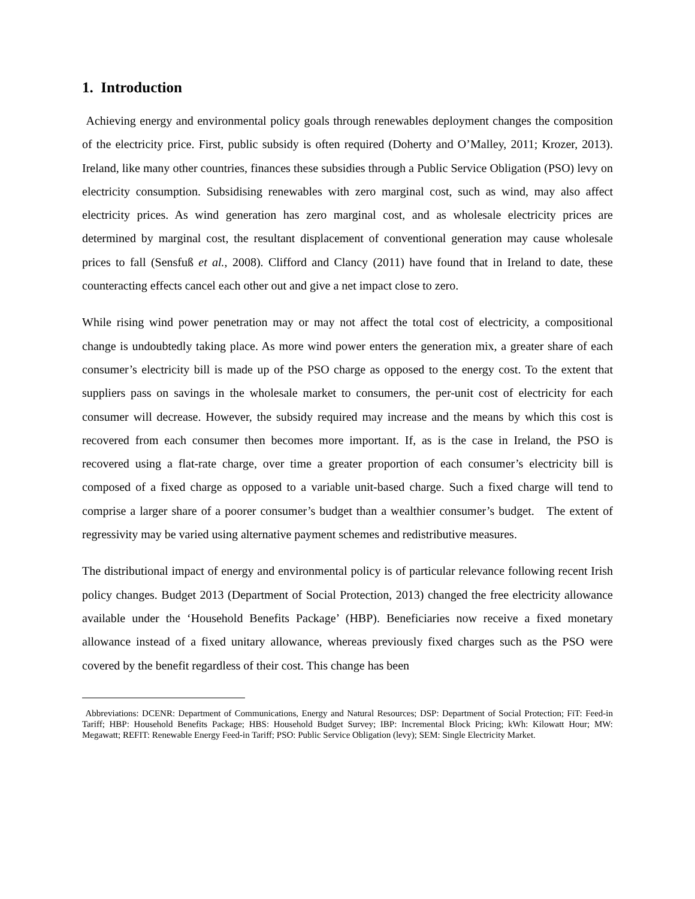1. Introduction
Achieving energy and environmental policy goals through renewables deployment changes the composition of the electricity price. First, public subsidy is often required (Doherty and O’Malley, 2011; Krozer, 2013). Ireland, like many other countries, finances these subsidies through a Public Service Obligation (PSO) levy on electricity consumption. Subsidising renewables with zero marginal cost, such as wind, may also affect electricity prices. As wind generation has zero marginal cost, and as wholesale electricity prices are determined by marginal cost, the resultant displacement of conventional generation may cause wholesale prices to fall (Sensfuß et al., 2008). Clifford and Clancy (2011) have found that in Ireland to date, these counteracting effects cancel each other out and give a net impact close to zero.
While rising wind power penetration may or may not affect the total cost of electricity, a compositional change is undoubtedly taking place. As more wind power enters the generation mix, a greater share of each consumer’s electricity bill is made up of the PSO charge as opposed to the energy cost. To the extent that suppliers pass on savings in the wholesale market to consumers, the per-unit cost of electricity for each consumer will decrease. However, the subsidy required may increase and the means by which this cost is recovered from each consumer then becomes more important. If, as is the case in Ireland, the PSO is recovered using a flat-rate charge, over time a greater proportion of each consumer’s electricity bill is composed of a fixed charge as opposed to a variable unit-based charge. Such a fixed charge will tend to comprise a larger share of a poorer consumer’s budget than a wealthier consumer’s budget. The extent of regressivity may be varied using alternative payment schemes and redistributive measures.
The distributional impact of energy and environmental policy is of particular relevance following recent Irish policy changes. Budget 2013 (Department of Social Protection, 2013) changed the free electricity allowance available under the ‘Household Benefits Package’ (HBP). Beneficiaries now receive a fixed monetary allowance instead of a fixed unitary allowance, whereas previously fixed charges such as the PSO were covered by the benefit regardless of their cost. This change has been
Abbreviations: DCENR: Department of Communications, Energy and Natural Resources; DSP: Department of Social Protection; FiT: Feed-in Tariff; HBP: Household Benefits Package; HBS: Household Budget Survey; IBP: Incremental Block Pricing; kWh: Kilowatt Hour; MW: Megawatt; REFIT: Renewable Energy Feed-in Tariff; PSO: Public Service Obligation (levy); SEM: Single Electricity Market.